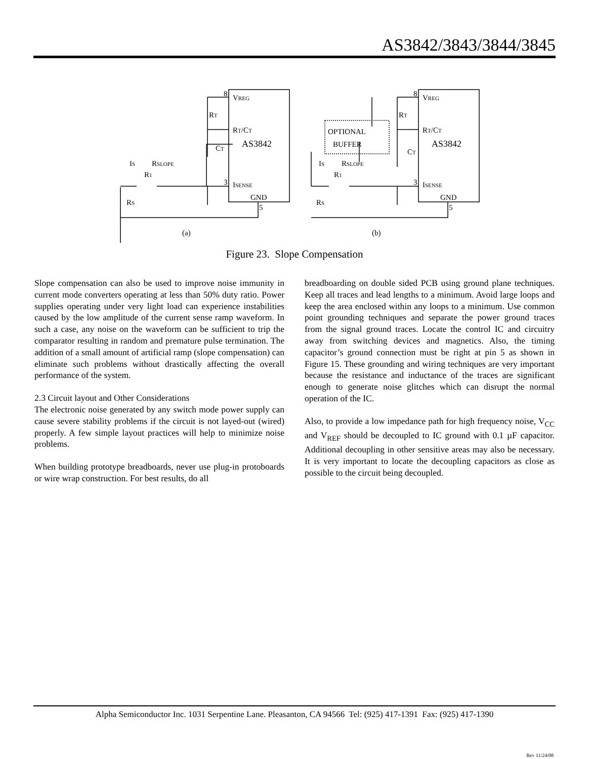AS3842/3843/3844/3845
8
8
VREG
VREG
RT
RT
RT/CT
RT/CT
AS3842
AS3842
CT
CT
IS
RSLOPE
IS
RSLOPE
R1
R1
3
3
ISENSE
ISENSE
GND
GND
5
5
RS
RS
OPTIONAL
BUFFER
(a)
(b)
Figure 23. Slope Compensation
Slope compensation can also be used to improve noise immunity in current mode converters operating at less than 50% duty ratio. Power supplies operating under very light load can experience instabilities caused by the low amplitude of the current sense ramp waveform. In such a case, any noise on the waveform can be sufficient to trip the comparator resulting in random and premature pulse termination. The addition of a small amount of artificial ramp (slope compensation) can eliminate such problems without drastically affecting the overall performance of the system.
2.3 Circuit layout and Other Considerations
The electronic noise generated by any switch mode power supply can cause severe stability problems if the circuit is not layed-out (wired) properly. A few simple layout practices will help to minimize noise problems.
When building prototype breadboards, never use plug-in protoboards or wire wrap construction. For best results, do all
breadboarding on double sided PCB using ground plane techniques. Keep all traces and lead lengths to a minimum. Avoid large loops and keep the area enclosed within any loops to a minimum. Use common point grounding techniques and separate the power ground traces from the signal ground traces. Locate the control IC and circuitry away from switching devices and magnetics. Also, the timing capacitor’s ground connection must be right at pin 5 as shown in Figure 15. These grounding and wiring techniques are very important because the resistance and inductance of the traces are significant enough to generate noise glitches which can disrupt the normal operation of the IC.
Also, to provide a low impedance path for high frequency noise, V<sub>CC</sub> and V<sub>REF</sub> should be decoupled to IC ground with 0.1 µF capacitor. Additional decoupling in other sensitive areas may also be necessary. It is very important to locate the decoupling capacitors as close as possible to the circuit being decoupled.
Alpha Semiconductor Inc. 1031 Serpentine Lane. Pleasanton, CA 94566 Tel: (925) 417-1391 Fax: (925) 417-1390
Rev 11/24/08